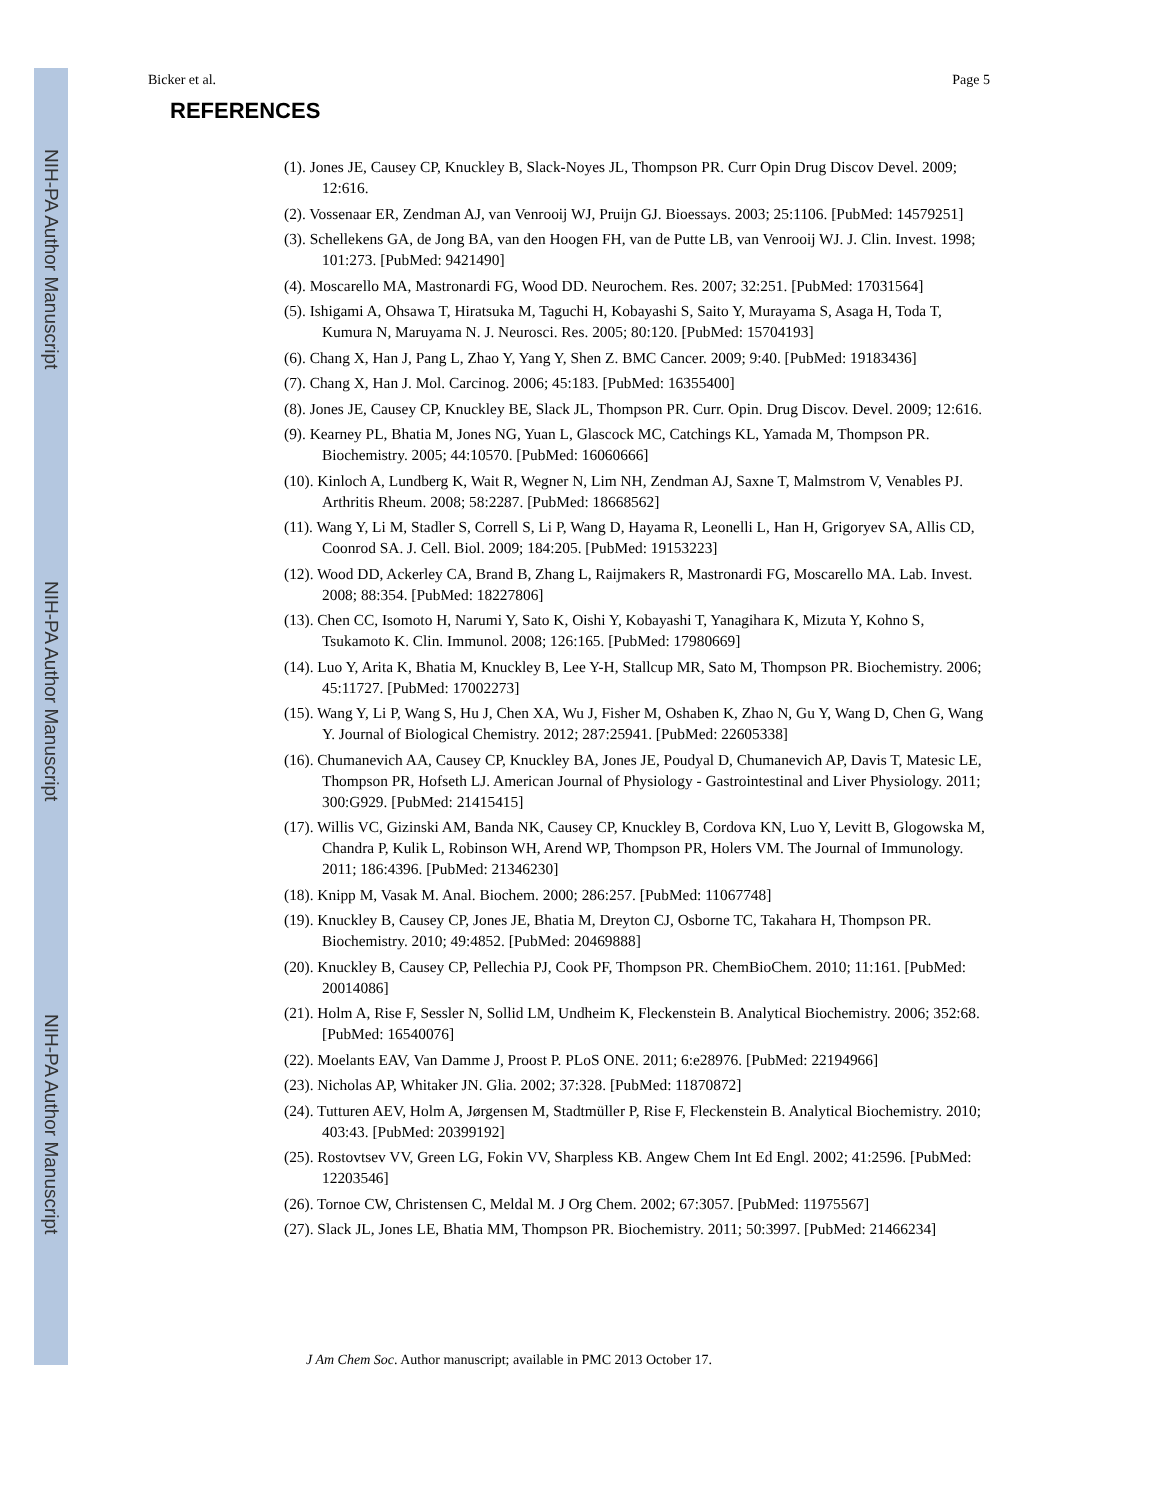NIH-PA Author Manuscript
NIH-PA Author Manuscript
NIH-PA Author Manuscript
Bicker et al. Page 5
REFERENCES
(1). Jones JE, Causey CP, Knuckley B, Slack-Noyes JL, Thompson PR. Curr Opin Drug Discov Devel. 2009; 12:616.
(2). Vossenaar ER, Zendman AJ, van Venrooij WJ, Pruijn GJ. Bioessays. 2003; 25:1106. [PubMed: 14579251]
(3). Schellekens GA, de Jong BA, van den Hoogen FH, van de Putte LB, van Venrooij WJ. J. Clin. Invest. 1998; 101:273. [PubMed: 9421490]
(4). Moscarello MA, Mastronardi FG, Wood DD. Neurochem. Res. 2007; 32:251. [PubMed: 17031564]
(5). Ishigami A, Ohsawa T, Hiratsuka M, Taguchi H, Kobayashi S, Saito Y, Murayama S, Asaga H, Toda T, Kumura N, Maruyama N. J. Neurosci. Res. 2005; 80:120. [PubMed: 15704193]
(6). Chang X, Han J, Pang L, Zhao Y, Yang Y, Shen Z. BMC Cancer. 2009; 9:40. [PubMed: 19183436]
(7). Chang X, Han J. Mol. Carcinog. 2006; 45:183. [PubMed: 16355400]
(8). Jones JE, Causey CP, Knuckley BE, Slack JL, Thompson PR. Curr. Opin. Drug Discov. Devel. 2009; 12:616.
(9). Kearney PL, Bhatia M, Jones NG, Yuan L, Glascock MC, Catchings KL, Yamada M, Thompson PR. Biochemistry. 2005; 44:10570. [PubMed: 16060666]
(10). Kinloch A, Lundberg K, Wait R, Wegner N, Lim NH, Zendman AJ, Saxne T, Malmstrom V, Venables PJ. Arthritis Rheum. 2008; 58:2287. [PubMed: 18668562]
(11). Wang Y, Li M, Stadler S, Correll S, Li P, Wang D, Hayama R, Leonelli L, Han H, Grigoryev SA, Allis CD, Coonrod SA. J. Cell. Biol. 2009; 184:205. [PubMed: 19153223]
(12). Wood DD, Ackerley CA, Brand B, Zhang L, Raijmakers R, Mastronardi FG, Moscarello MA. Lab. Invest. 2008; 88:354. [PubMed: 18227806]
(13). Chen CC, Isomoto H, Narumi Y, Sato K, Oishi Y, Kobayashi T, Yanagihara K, Mizuta Y, Kohno S, Tsukamoto K. Clin. Immunol. 2008; 126:165. [PubMed: 17980669]
(14). Luo Y, Arita K, Bhatia M, Knuckley B, Lee Y-H, Stallcup MR, Sato M, Thompson PR. Biochemistry. 2006; 45:11727. [PubMed: 17002273]
(15). Wang Y, Li P, Wang S, Hu J, Chen XA, Wu J, Fisher M, Oshaben K, Zhao N, Gu Y, Wang D, Chen G, Wang Y. Journal of Biological Chemistry. 2012; 287:25941. [PubMed: 22605338]
(16). Chumanevich AA, Causey CP, Knuckley BA, Jones JE, Poudyal D, Chumanevich AP, Davis T, Matesic LE, Thompson PR, Hofseth LJ. American Journal of Physiology - Gastrointestinal and Liver Physiology. 2011; 300:G929. [PubMed: 21415415]
(17). Willis VC, Gizinski AM, Banda NK, Causey CP, Knuckley B, Cordova KN, Luo Y, Levitt B, Glogowska M, Chandra P, Kulik L, Robinson WH, Arend WP, Thompson PR, Holers VM. The Journal of Immunology. 2011; 186:4396. [PubMed: 21346230]
(18). Knipp M, Vasak M. Anal. Biochem. 2000; 286:257. [PubMed: 11067748]
(19). Knuckley B, Causey CP, Jones JE, Bhatia M, Dreyton CJ, Osborne TC, Takahara H, Thompson PR. Biochemistry. 2010; 49:4852. [PubMed: 20469888]
(20). Knuckley B, Causey CP, Pellechia PJ, Cook PF, Thompson PR. ChemBioChem. 2010; 11:161. [PubMed: 20014086]
(21). Holm A, Rise F, Sessler N, Sollid LM, Undheim K, Fleckenstein B. Analytical Biochemistry. 2006; 352:68. [PubMed: 16540076]
(22). Moelants EAV, Van Damme J, Proost P. PLoS ONE. 2011; 6:e28976. [PubMed: 22194966]
(23). Nicholas AP, Whitaker JN. Glia. 2002; 37:328. [PubMed: 11870872]
(24). Tutturen AEV, Holm A, Jørgensen M, Stadtmüller P, Rise F, Fleckenstein B. Analytical Biochemistry. 2010; 403:43. [PubMed: 20399192]
(25). Rostovtsev VV, Green LG, Fokin VV, Sharpless KB. Angew Chem Int Ed Engl. 2002; 41:2596. [PubMed: 12203546]
(26). Tornoe CW, Christensen C, Meldal M. J Org Chem. 2002; 67:3057. [PubMed: 11975567]
(27). Slack JL, Jones LE, Bhatia MM, Thompson PR. Biochemistry. 2011; 50:3997. [PubMed: 21466234]
J Am Chem Soc. Author manuscript; available in PMC 2013 October 17.